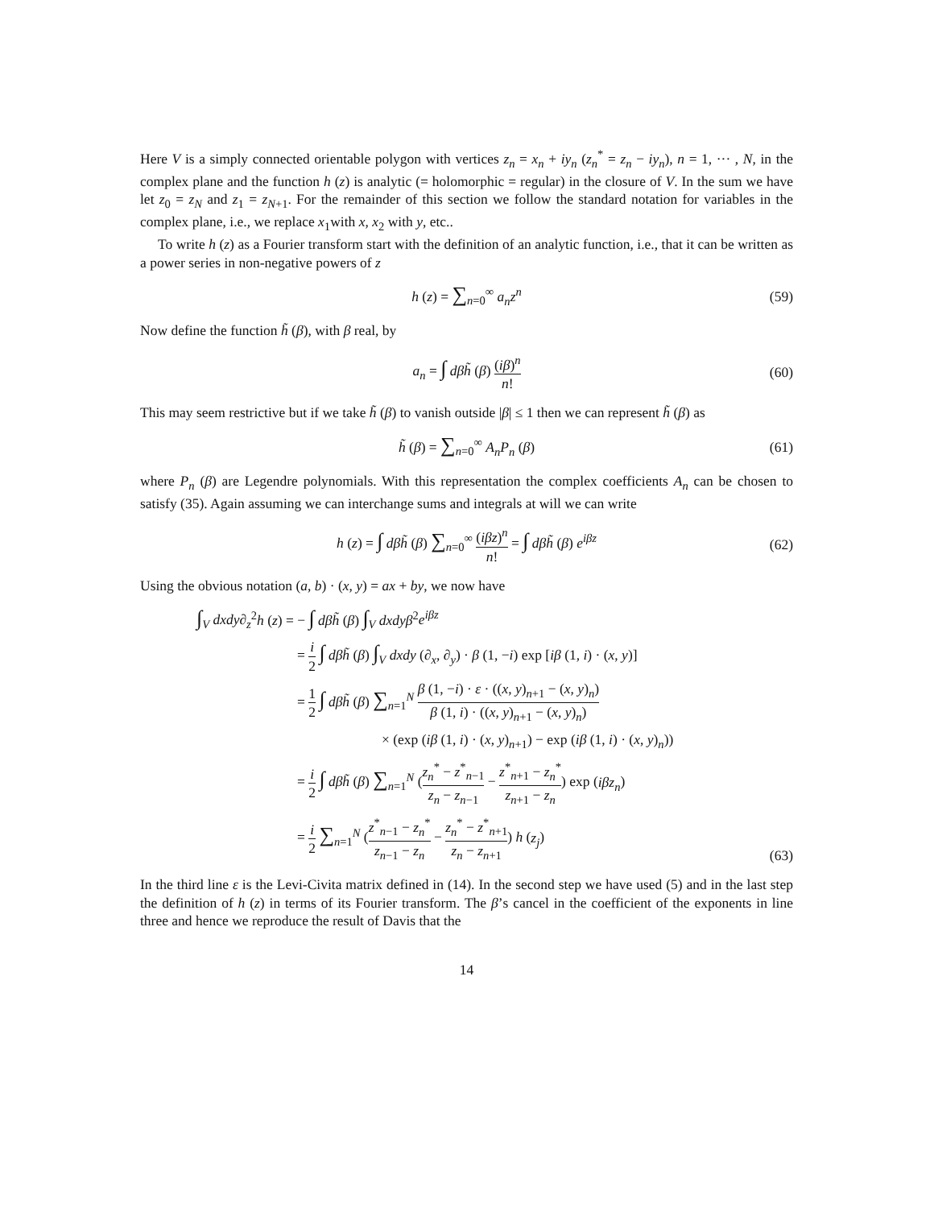Here V is a simply connected orientable polygon with vertices z<sub>n</sub> = x<sub>n</sub> + iy<sub>n</sub> (z<sub>n</sub><sup>*</sup> = z<sub>n</sub> − iy<sub>n</sub>), n = 1, ··· , N, in the complex plane and the function h (z) is analytic (= holomorphic = regular) in the closure of V. In the sum we have let z<sub>0</sub> = z<sub>N</sub> and z<sub>1</sub> = z<sub>N+1</sub>. For the remainder of this section we follow the standard notation for variables in the complex plane, i.e., we replace x<sub>1</sub>with x, x<sub>2</sub> with y, etc..
To write h (z) as a Fourier transform start with the definition of an analytic function, i.e., that it can be written as a power series in non-negative powers of z
h (z) = ∑<sub>n=0</sub><sup>∞</sup> a<sub>n</sub>z<sup>n</sup> (59)
Now define the function h̃ (β), with β real, by
a<sub>n</sub> = ∫ dβh̃ (β) (iβ)<sup>n</sup> n! (60)
This may seem restrictive but if we take h̃ (β) to vanish outside |β| ≤ 1 then we can represent h̃ (β) as
h̃ (β) = ∑<sub>n=0</sub><sup>∞</sup> A<sub>n</sub>P<sub>n</sub> (β) (61)
where P<sub>n</sub> (β) are Legendre polynomials. With this representation the complex coefficients A<sub>n</sub> can be chosen to satisfy (35). Again assuming we can interchange sums and integrals at will we can write
h (z) = ∫ dβh̃ (β) ∑<sub>n=0</sub><sup>∞</sup> (iβz)<sup>n</sup> n! = ∫ dβh̃ (β) e<sup>iβz</sup> (62)
Using the obvious notation (a, b) · (x, y) = ax + by, we now have
∫<sub>V</sub> dxdy∂<sub>z</sub><sup>2</sup>h (z) = − ∫ dβh̃ (β) ∫<sub>V</sub> dxdyβ<sup>2</sup>e<sup>iβz</sup>
= i 2 ∫ dβh̃ (β) ∫<sub>V</sub> dxdy (∂<sub>x</sub>, ∂<sub>y</sub>) · β (1, −i) exp [iβ (1, i) · (x, y)]
= 1 2 ∫ dβh̃ (β) ∑<sub>n=1</sub><sup>N</sup> β (1, −i) · ε · ((x, y)<sub>n+1</sub> − (x, y)<sub>n</sub>) β (1, i) · ((x, y)<sub>n+1</sub> − (x, y)<sub>n</sub>)
× (exp (iβ (1, i) · (x, y)<sub>n+1</sub>) − exp (iβ (1, i) · (x, y)<sub>n</sub>))
= i 2 ∫ dβh̃ (β) ∑<sub>n=1</sub><sup>N</sup> (z<sub>n</sub><sup>*</sup> − z<sup>*</sup><sub>n−1</sub> z<sub>n</sub> − z<sub>n−1</sub> − z<sup>*</sup><sub>n+1</sub> − z<sub>n</sub><sup>*</sup> z<sub>n+1</sub> − z<sub>n</sub>) exp (iβz<sub>n</sub>)
= i 2 ∑<sub>n=1</sub><sup>N</sup> (z<sup>*</sup><sub>n−1</sub> − z<sub>n</sub><sup>*</sup> z<sub>n−1</sub> − z<sub>n</sub> − z<sub>n</sub><sup>*</sup> − z<sup>*</sup><sub>n+1</sub> z<sub>n</sub> − z<sub>n+1</sub>) h (z<sub>j</sub>)
(63)
In the third line ε is the Levi-Civita matrix defined in (14). In the second step we have used (5) and in the last step the definition of h (z) in terms of its Fourier transform. The β’s cancel in the coefficient of the exponents in line three and hence we reproduce the result of Davis that the
14